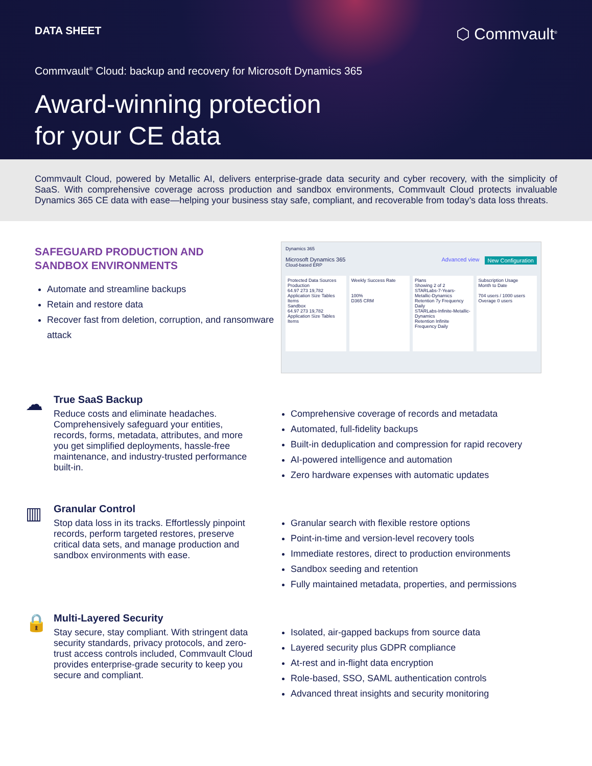DATA SHEET
⬡ Commvault<sup>®</sup>
Commvault<sup>®</sup> Cloud: backup and recovery for Microsoft Dynamics 365
Award-winning protection
for your CE data
Commvault Cloud, powered by Metallic AI, delivers enterprise-grade data security and cyber recovery, with the simplicity of SaaS. With comprehensive coverage across production and sandbox environments, Commvault Cloud protects invaluable Dynamics 365 CE data with ease—helping your business stay safe, compliant, and recoverable from today’s data loss threats.
SAFEGUARD PRODUCTION AND
SANDBOX ENVIRONMENTS
Automate and streamline backups
Retain and restore data
Recover fast from deletion, corruption, and ransomware attack
Dynamics 365
Microsoft Dynamics 365 New Configuration Advanced view
Cloud-based ERP
Protected Data Sources
Production
64.97 273 19,782
Application Size Tables Items
Sandbox
64.97 273 19,782
Application Size Tables Items
Weekly Success Rate
100%
D365 CRM
Plans
Showing 2 of 2
STARLabs-7-Years-Metallic-Dynamics
Retention 7y Frequency Daily
STARLabs-Infinite-Metallic-Dynamics
Retention Infinite Frequency Daily
Subscription Usage
Month to Date
704 users / 1000 users
Overage 0 users
☁
True SaaS Backup
Reduce costs and eliminate headaches. Comprehensively safeguard your entities, records, forms, metadata, attributes, and more you get simplified deployments, hassle-free maintenance, and industry-trusted performance built-in.
Comprehensive coverage of records and metadata
Automated, full-fidelity backups
Built-in deduplication and compression for rapid recovery
AI-powered intelligence and automation
Zero hardware expenses with automatic updates
▥
Granular Control
Stop data loss in its tracks. Effortlessly pinpoint records, perform targeted restores, preserve critical data sets, and manage production and sandbox environments with ease.
Granular search with flexible restore options
Point-in-time and version-level recovery tools
Immediate restores, direct to production environments
Sandbox seeding and retention
Fully maintained metadata, properties, and permissions
🔒
Multi-Layered Security
Stay secure, stay compliant. With stringent data security standards, privacy protocols, and zero-trust access controls included, Commvault Cloud provides enterprise-grade security to keep you secure and compliant.
Isolated, air-gapped backups from source data
Layered security plus GDPR compliance
At-rest and in-flight data encryption
Role-based, SSO, SAML authentication controls
Advanced threat insights and security monitoring